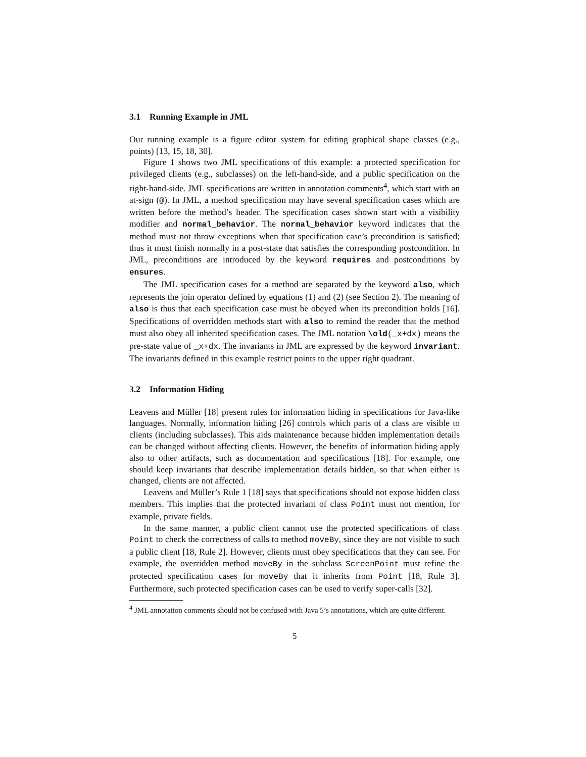3.1 Running Example in JML
Our running example is a figure editor system for editing graphical shape classes (e.g., points) [13, 15, 18, 30].
Figure 1 shows two JML specifications of this example: a protected specification for privileged clients (e.g., subclasses) on the left-hand-side, and a public specification on the right-hand-side. JML specifications are written in annotation comments<sup>4</sup>, which start with an at-sign (@). In JML, a method specification may have several specification cases which are written before the method’s header. The specification cases shown start with a visibility modifier and normal_behavior. The normal_behavior keyword indicates that the method must not throw exceptions when that specification case’s precondition is satisfied; thus it must finish normally in a post-state that satisfies the corresponding postcondition. In JML, preconditions are introduced by the keyword requires and postconditions by ensures.
The JML specification cases for a method are separated by the keyword also, which represents the join operator defined by equations (1) and (2) (see Section 2). The meaning of also is thus that each specification case must be obeyed when its precondition holds [16]. Specifications of overridden methods start with also to remind the reader that the method must also obey all inherited specification cases. The JML notation \old(_x+dx) means the pre-state value of _x+dx. The invariants in JML are expressed by the keyword invariant. The invariants defined in this example restrict points to the upper right quadrant.
3.2 Information Hiding
Leavens and Müller [18] present rules for information hiding in specifications for Java-like languages. Normally, information hiding [26] controls which parts of a class are visible to clients (including subclasses). This aids maintenance because hidden implementation details can be changed without affecting clients. However, the benefits of information hiding apply also to other artifacts, such as documentation and specifications [18]. For example, one should keep invariants that describe implementation details hidden, so that when either is changed, clients are not affected.
Leavens and Müller’s Rule 1 [18] says that specifications should not expose hidden class members. This implies that the protected invariant of class Point must not mention, for example, private fields.
In the same manner, a public client cannot use the protected specifications of class Point to check the correctness of calls to method moveBy, since they are not visible to such a public client [18, Rule 2]. However, clients must obey specifications that they can see. For example, the overridden method moveBy in the subclass ScreenPoint must refine the protected specification cases for moveBy that it inherits from Point [18, Rule 3]. Furthermore, such protected specification cases can be used to verify super-calls [32].
<sup>4</sup> JML annotation comments should not be confused with Java 5’s annotations, which are quite different.
5